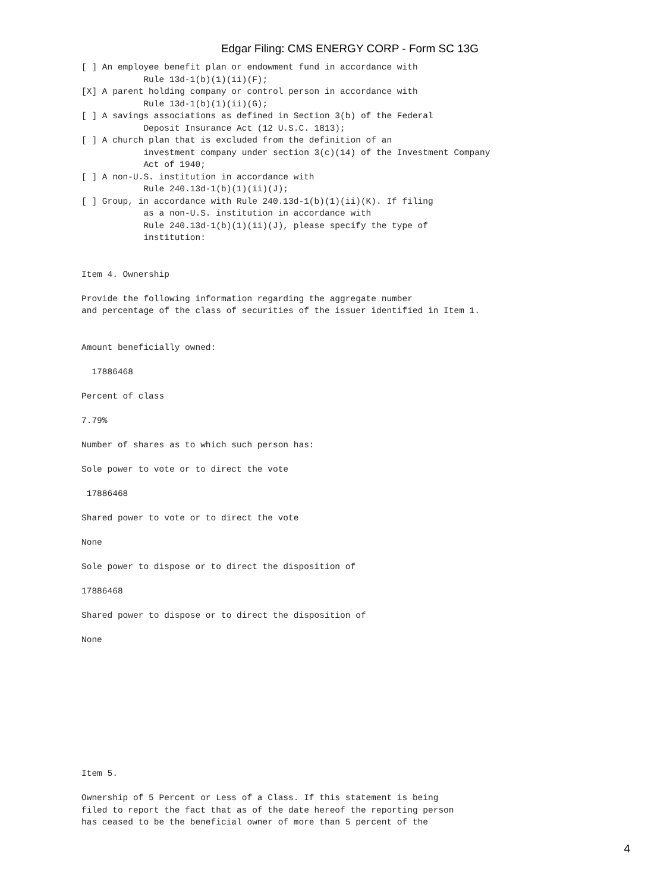Edgar Filing: CMS ENERGY CORP - Form SC 13G
[ ] An employee benefit plan or endowment fund in accordance with
            Rule 13d-1(b)(1)(ii)(F);
[X] A parent holding company or control person in accordance with
            Rule 13d-1(b)(1)(ii)(G);
[ ] A savings associations as defined in Section 3(b) of the Federal
            Deposit Insurance Act (12 U.S.C. 1813);
[ ] A church plan that is excluded from the definition of an
            investment company under section 3(c)(14) of the Investment Company
            Act of 1940;
[ ] A non-U.S. institution in accordance with
            Rule 240.13d-1(b)(1)(ii)(J);
[ ] Group, in accordance with Rule 240.13d-1(b)(1)(ii)(K). If filing
            as a non-U.S. institution in accordance with
            Rule 240.13d-1(b)(1)(ii)(J), please specify the type of
            institution:


Item 4. Ownership

Provide the following information regarding the aggregate number
and percentage of the class of securities of the issuer identified in Item 1.


Amount beneficially owned:

  17886468

Percent of class

7.79%

Number of shares as to which such person has:

Sole power to vote or to direct the vote

 17886468

Shared power to vote or to direct the vote

None

Sole power to dispose or to direct the disposition of

17886468

Shared power to dispose or to direct the disposition of

None










Item 5.

Ownership of 5 Percent or Less of a Class. If this statement is being
filed to report the fact that as of the date hereof the reporting person
has ceased to be the beneficial owner of more than 5 percent of the
4